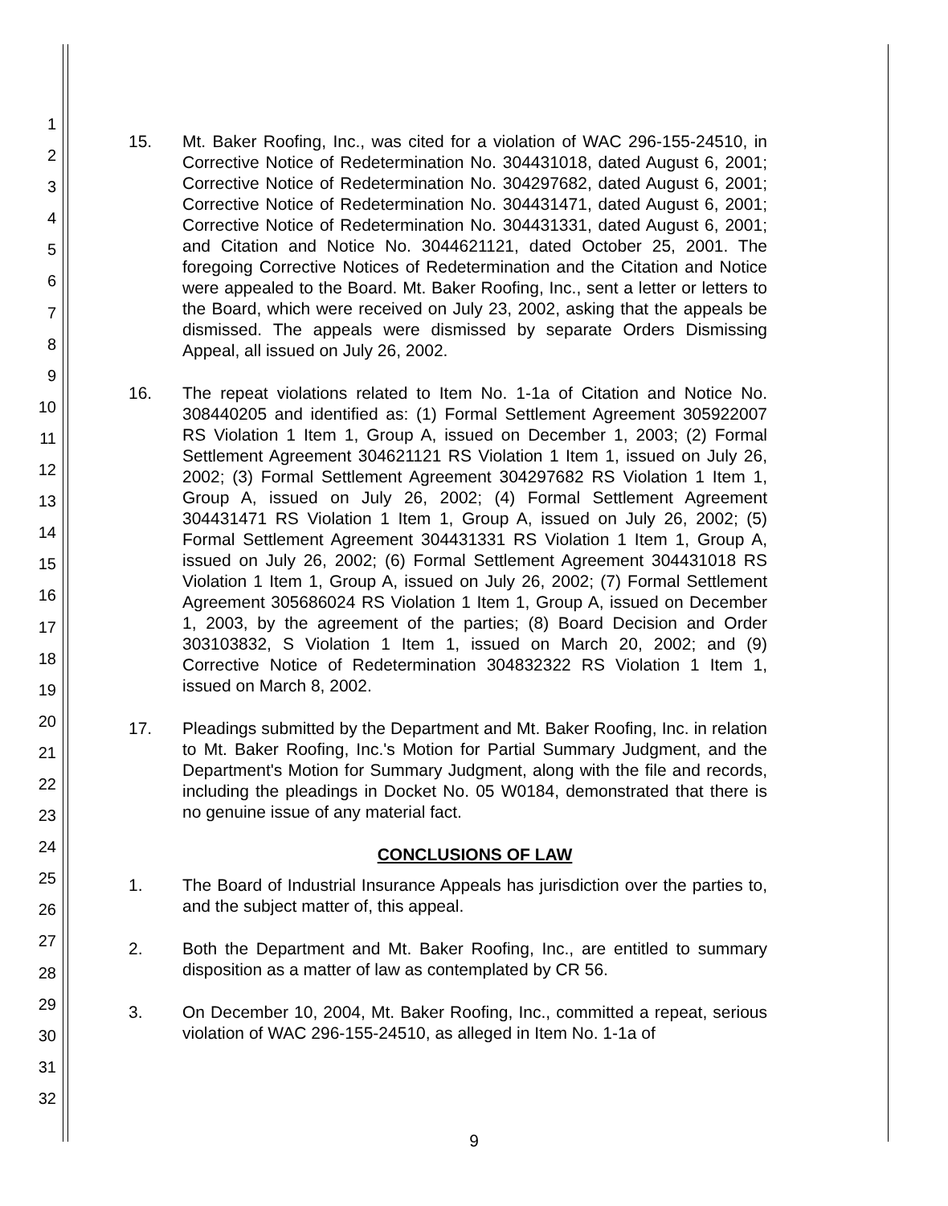1
2
3
4
5
6
7
8
9
10
11
12
13
14
15
16
17
18
19
20
21
22
23
24
25
26
27
28
29
30
31
32
15. Mt. Baker Roofing, Inc., was cited for a violation of WAC 296-155-24510, in Corrective Notice of Redetermination No. 304431018, dated August 6, 2001; Corrective Notice of Redetermination No. 304297682, dated August 6, 2001; Corrective Notice of Redetermination No. 304431471, dated August 6, 2001; Corrective Notice of Redetermination No. 304431331, dated August 6, 2001; and Citation and Notice No. 3044621121, dated October 25, 2001. The foregoing Corrective Notices of Redetermination and the Citation and Notice were appealed to the Board. Mt. Baker Roofing, Inc., sent a letter or letters to the Board, which were received on July 23, 2002, asking that the appeals be dismissed. The appeals were dismissed by separate Orders Dismissing Appeal, all issued on July 26, 2002.
16. The repeat violations related to Item No. 1-1a of Citation and Notice No. 308440205 and identified as: (1) Formal Settlement Agreement 305922007 RS Violation 1 Item 1, Group A, issued on December 1, 2003; (2) Formal Settlement Agreement 304621121 RS Violation 1 Item 1, issued on July 26, 2002; (3) Formal Settlement Agreement 304297682 RS Violation 1 Item 1, Group A, issued on July 26, 2002; (4) Formal Settlement Agreement 304431471 RS Violation 1 Item 1, Group A, issued on July 26, 2002; (5) Formal Settlement Agreement 304431331 RS Violation 1 Item 1, Group A, issued on July 26, 2002; (6) Formal Settlement Agreement 304431018 RS Violation 1 Item 1, Group A, issued on July 26, 2002; (7) Formal Settlement Agreement 305686024 RS Violation 1 Item 1, Group A, issued on December 1, 2003, by the agreement of the parties; (8) Board Decision and Order 303103832, S Violation 1 Item 1, issued on March 20, 2002; and (9) Corrective Notice of Redetermination 304832322 RS Violation 1 Item 1, issued on March 8, 2002.
17. Pleadings submitted by the Department and Mt. Baker Roofing, Inc. in relation to Mt. Baker Roofing, Inc.'s Motion for Partial Summary Judgment, and the Department's Motion for Summary Judgment, along with the file and records, including the pleadings in Docket No. 05 W0184, demonstrated that there is no genuine issue of any material fact.
CONCLUSIONS OF LAW
1. The Board of Industrial Insurance Appeals has jurisdiction over the parties to, and the subject matter of, this appeal.
2. Both the Department and Mt. Baker Roofing, Inc., are entitled to summary disposition as a matter of law as contemplated by CR 56.
3. On December 10, 2004, Mt. Baker Roofing, Inc., committed a repeat, serious violation of WAC 296-155-24510, as alleged in Item No. 1-1a of
9